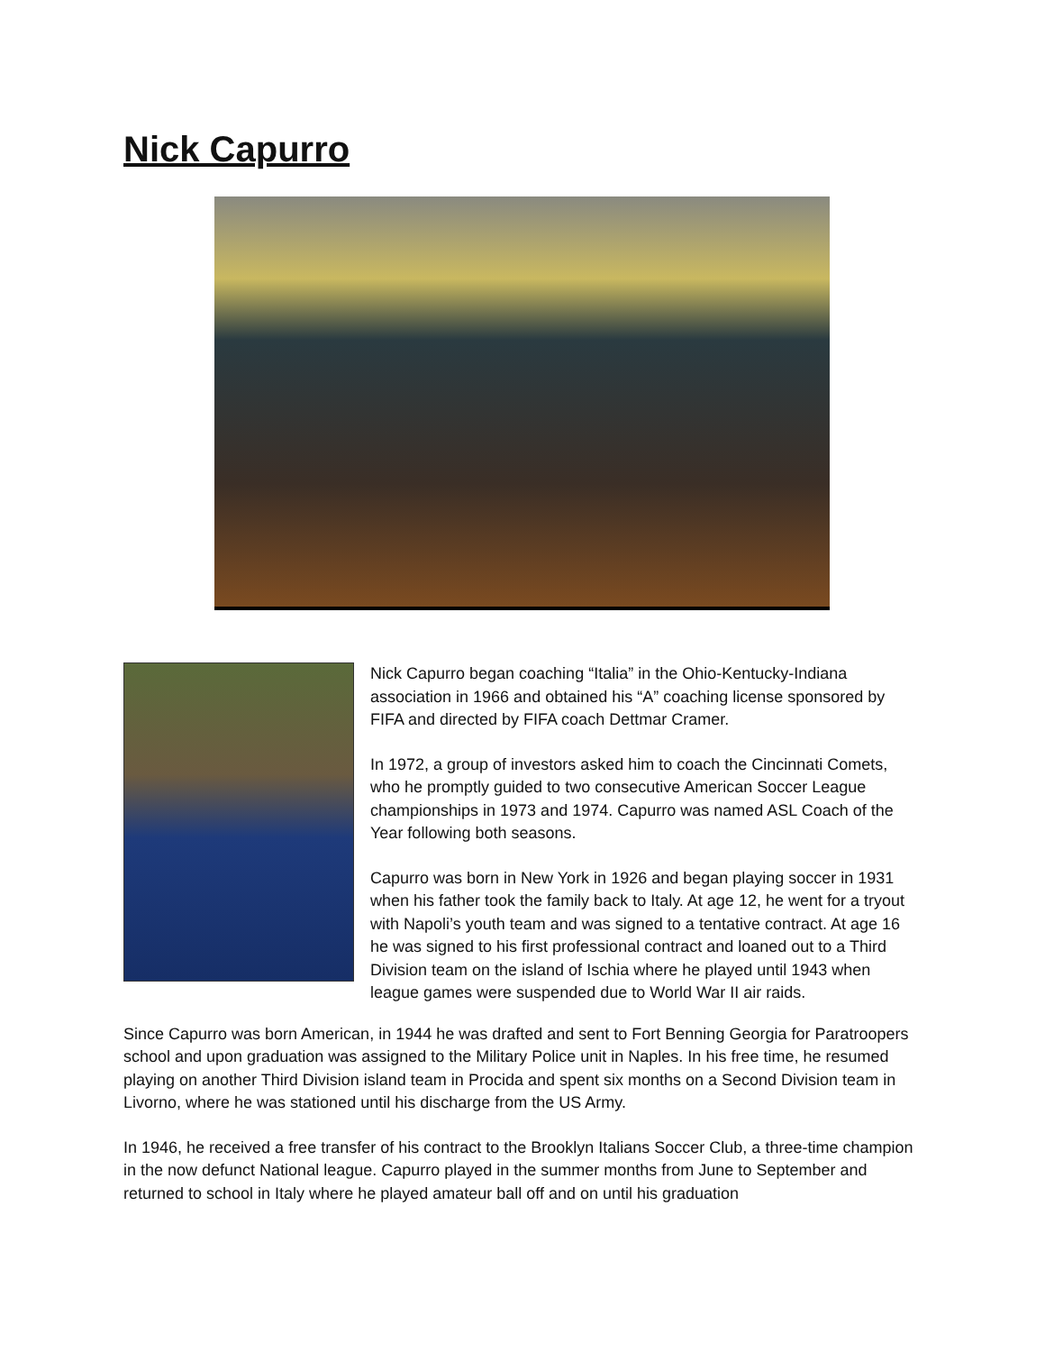Nick Capurro
Nick Capurro began coaching “Italia” in the Ohio-Kentucky-Indiana association in 1966 and obtained his “A” coaching license sponsored by FIFA and directed by FIFA coach Dettmar Cramer.
In 1972, a group of investors asked him to coach the Cincinnati Comets, who he promptly guided to two consecutive American Soccer League championships in 1973 and 1974. Capurro was named ASL Coach of the Year following both seasons.
Capurro was born in New York in 1926 and began playing soccer in 1931 when his father took the family back to Italy. At age 12, he went for a tryout with Napoli’s youth team and was signed to a tentative contract. At age 16 he was signed to his first professional contract and loaned out to a Third Division team on the island of Ischia where he played until 1943 when league games were suspended due to World War II air raids.
Since Capurro was born American, in 1944 he was drafted and sent to Fort Benning Georgia for Paratroopers school and upon graduation was assigned to the Military Police unit in Naples. In his free time, he resumed playing on another Third Division island team in Procida and spent six months on a Second Division team in Livorno, where he was stationed until his discharge from the US Army.
In 1946, he received a free transfer of his contract to the Brooklyn Italians Soccer Club, a three-time champion in the now defunct National league. Capurro played in the summer months from June to September and returned to school in Italy where he played amateur ball off and on until his graduation